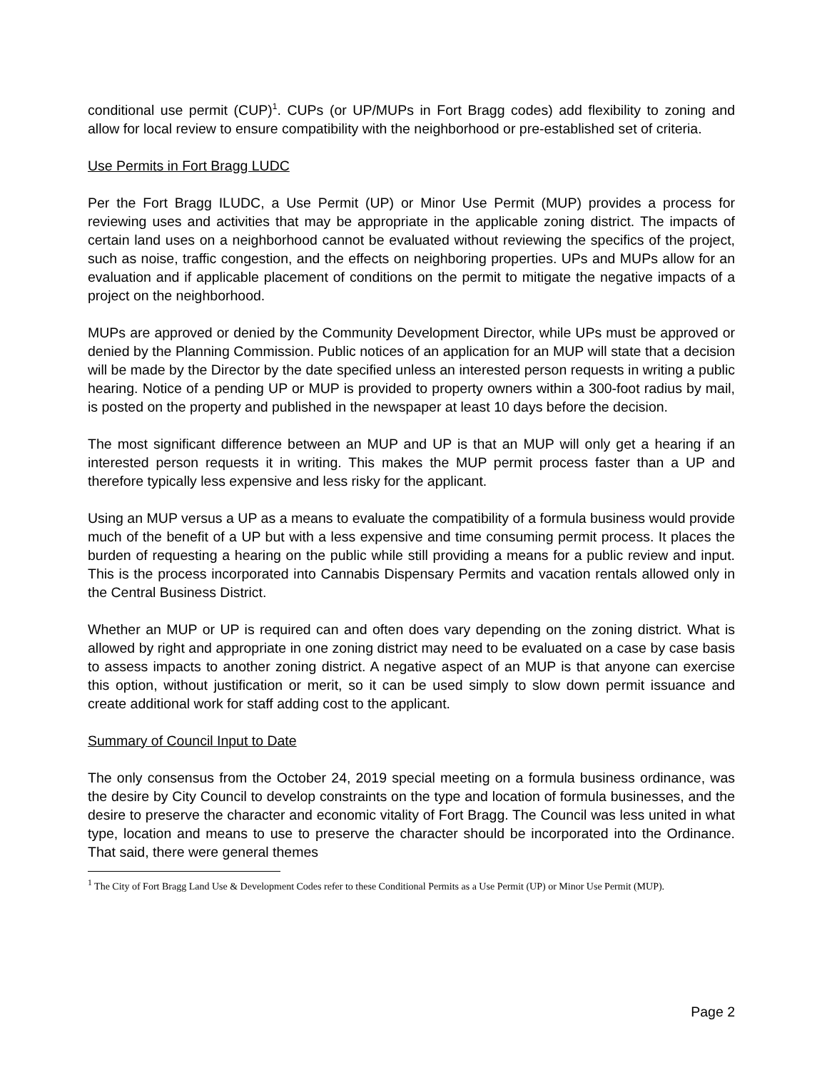conditional use permit (CUP)<sup>1</sup>. CUPs (or UP/MUPs in Fort Bragg codes) add flexibility to zoning and allow for local review to ensure compatibility with the neighborhood or pre-established set of criteria.
Use Permits in Fort Bragg LUDC
Per the Fort Bragg ILUDC, a Use Permit (UP) or Minor Use Permit (MUP) provides a process for reviewing uses and activities that may be appropriate in the applicable zoning district. The impacts of certain land uses on a neighborhood cannot be evaluated without reviewing the specifics of the project, such as noise, traffic congestion, and the effects on neighboring properties. UPs and MUPs allow for an evaluation and if applicable placement of conditions on the permit to mitigate the negative impacts of a project on the neighborhood.
MUPs are approved or denied by the Community Development Director, while UPs must be approved or denied by the Planning Commission. Public notices of an application for an MUP will state that a decision will be made by the Director by the date specified unless an interested person requests in writing a public hearing. Notice of a pending UP or MUP is provided to property owners within a 300-foot radius by mail, is posted on the property and published in the newspaper at least 10 days before the decision.
The most significant difference between an MUP and UP is that an MUP will only get a hearing if an interested person requests it in writing. This makes the MUP permit process faster than a UP and therefore typically less expensive and less risky for the applicant.
Using an MUP versus a UP as a means to evaluate the compatibility of a formula business would provide much of the benefit of a UP but with a less expensive and time consuming permit process. It places the burden of requesting a hearing on the public while still providing a means for a public review and input. This is the process incorporated into Cannabis Dispensary Permits and vacation rentals allowed only in the Central Business District.
Whether an MUP or UP is required can and often does vary depending on the zoning district. What is allowed by right and appropriate in one zoning district may need to be evaluated on a case by case basis to assess impacts to another zoning district. A negative aspect of an MUP is that anyone can exercise this option, without justification or merit, so it can be used simply to slow down permit issuance and create additional work for staff adding cost to the applicant.
Summary of Council Input to Date
The only consensus from the October 24, 2019 special meeting on a formula business ordinance, was the desire by City Council to develop constraints on the type and location of formula businesses, and the desire to preserve the character and economic vitality of Fort Bragg. The Council was less united in what type, location and means to use to preserve the character should be incorporated into the Ordinance. That said, there were general themes
<sup>1</sup> The City of Fort Bragg Land Use & Development Codes refer to these Conditional Permits as a Use Permit (UP) or Minor Use Permit (MUP).
Page 2